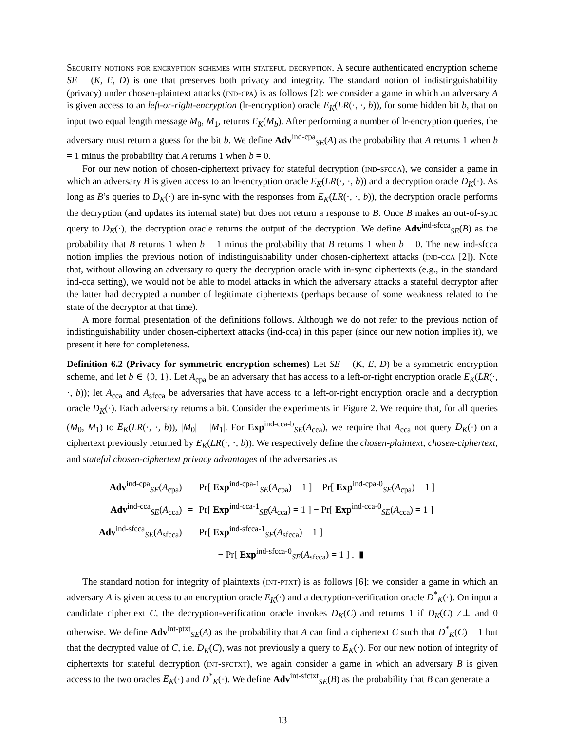Security notions for encryption schemes with stateful decryption. A secure authenticated encryption scheme SE = (K, E, D) is one that preserves both privacy and integrity. The standard notion of indistinguishability (privacy) under chosen-plaintext attacks (ind-cpa) is as follows [2]: we consider a game in which an adversary A is given access to an left-or-right-encryption (lr-encryption) oracle E<sub>K</sub>(LR(·, ·, b)), for some hidden bit b, that on input two equal length message M<sub>0</sub>, M<sub>1</sub>, returns E<sub>K</sub>(M<sub>b</sub>). After performing a number of lr-encryption queries, the adversary must return a guess for the bit b. We define Adv<sup>ind-cpa</sup><sub>SE</sub>(A) as the probability that A returns 1 when b = 1 minus the probability that A returns 1 when b = 0.
For our new notion of chosen-ciphertext privacy for stateful decryption (ind-sfcca), we consider a game in which an adversary B is given access to an lr-encryption oracle E<sub>K</sub>(LR(·, ·, b)) and a decryption oracle D<sub>K</sub>(·). As long as B’s queries to D<sub>K</sub>(·) are in-sync with the responses from E<sub>K</sub>(LR(·, ·, b)), the decryption oracle performs the decryption (and updates its internal state) but does not return a response to B. Once B makes an out-of-sync query to D<sub>K</sub>(·), the decryption oracle returns the output of the decryption. We define Adv<sup>ind-sfcca</sup><sub>SE</sub>(B) as the probability that B returns 1 when b = 1 minus the probability that B returns 1 when b = 0. The new ind-sfcca notion implies the previous notion of indistinguishability under chosen-ciphertext attacks (ind-cca [2]). Note that, without allowing an adversary to query the decryption oracle with in-sync ciphertexts (e.g., in the standard ind-cca setting), we would not be able to model attacks in which the adversary attacks a stateful decryptor after the latter had decrypted a number of legitimate ciphertexts (perhaps because of some weakness related to the state of the decryptor at that time).
A more formal presentation of the definitions follows. Although we do not refer to the previous notion of indistinguishability under chosen-ciphertext attacks (ind-cca) in this paper (since our new notion implies it), we present it here for completeness.
Definition 6.2 (Privacy for symmetric encryption schemes) Let SE = (K, E, D) be a symmetric encryption scheme, and let b ∈ {0, 1}. Let A<sub>cpa</sub> be an adversary that has access to a left-or-right encryption oracle E<sub>K</sub>(LR(·, ·, b)); let A<sub>cca</sub> and A<sub>sfcca</sub> be adversaries that have access to a left-or-right encryption oracle and a decryption oracle D<sub>K</sub>(·). Each adversary returns a bit. Consider the experiments in Figure 2. We require that, for all queries (M<sub>0</sub>, M<sub>1</sub>) to E<sub>K</sub>(LR(·, ·, b)), |M<sub>0</sub>| = |M<sub>1</sub>|. For Exp<sup>ind-cca-b</sup><sub>SE</sub>(A<sub>cca</sub>), we require that A<sub>cca</sub> not query D<sub>K</sub>(·) on a ciphertext previously returned by E<sub>K</sub>(LR(·, ·, b)). We respectively define the chosen-plaintext, chosen-ciphertext, and stateful chosen-ciphertext privacy advantages of the adversaries as
| Adv<sup>ind-cpa</sup><sub>SE</sub>( A<sub>cpa</sub>) | = | Pr[ Exp<sup>ind-cpa-1</sup><sub>SE</sub>( A<sub>cpa</sub>) = 1 ] − Pr[ Exp<sup>ind-cpa-0</sup><sub>SE</sub>( A<sub>cpa</sub>) = 1 ] |
| Adv<sup>ind-cca</sup><sub>SE</sub>( A<sub>cca</sub>) | = | Pr[ Exp<sup>ind-cca-1</sup><sub>SE</sub>( A<sub>cca</sub>) = 1 ] − Pr[ Exp<sup>ind-cca-0</sup><sub>SE</sub>( A<sub>cca</sub>) = 1 ] |
| Adv<sup>ind-sfcca</sup><sub>SE</sub>( A<sub>sfcca</sub>) | = | Pr[ Exp<sup>ind-sfcca-1</sup><sub>SE</sub>( A<sub>sfcca</sub>) = 1 ] |
| | | − Pr[ Exp<sup>ind-sfcca-0</sup><sub>SE</sub>( A<sub>sfcca</sub>) = 1 ] . ▮ |
The standard notion for integrity of plaintexts (int-ptxt) is as follows [6]: we consider a game in which an adversary A is given access to an encryption oracle E<sub>K</sub>(·) and a decryption-verification oracle D<sup>*</sup><sub>K</sub>(·). On input a candidate ciphertext C, the decryption-verification oracle invokes D<sub>K</sub>(C) and returns 1 if D<sub>K</sub>(C) ≠⊥ and 0 otherwise. We define Adv<sup>int-ptxt</sup><sub>SE</sub>(A) as the probability that A can find a ciphertext C such that D<sup>*</sup><sub>K</sub>(C) = 1 but that the decrypted value of C, i.e. D<sub>K</sub>(C), was not previously a query to E<sub>K</sub>(·). For our new notion of integrity of ciphertexts for stateful decryption (int-sfctxt), we again consider a game in which an adversary B is given access to the two oracles E<sub>K</sub>(·) and D<sup>*</sup><sub>K</sub>(·). We define Adv<sup>int-sfctxt</sup><sub>SE</sub>(B) as the probability that B can generate a
13